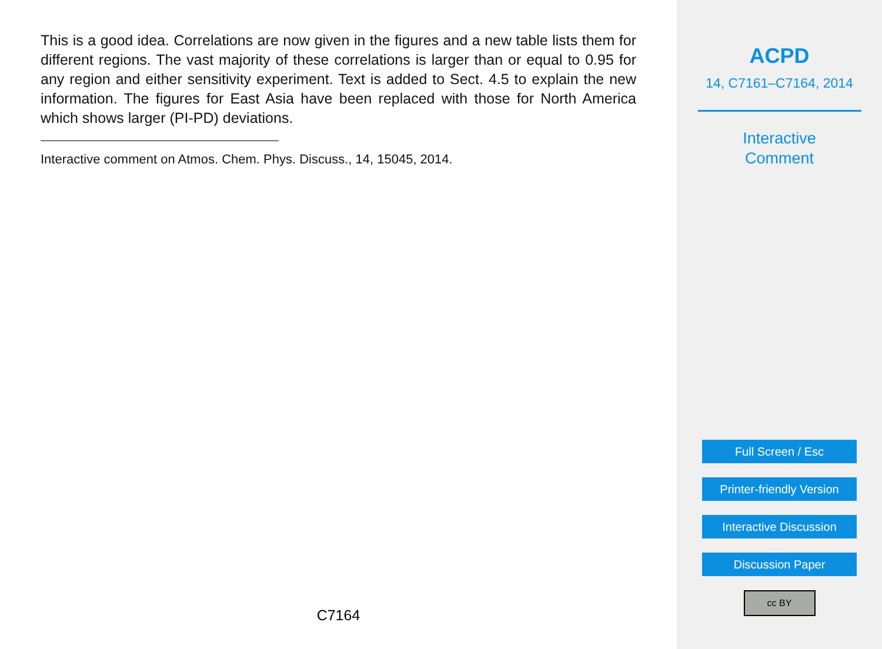This is a good idea. Correlations are now given in the figures and a new table lists them for different regions. The vast majority of these correlations is larger than or equal to 0.95 for any region and either sensitivity experiment. Text is added to Sect. 4.5 to explain the new information. The figures for East Asia have been replaced with those for North America which shows larger (PI-PD) deviations.
Interactive comment on Atmos. Chem. Phys. Discuss., 14, 15045, 2014.
C7164
ACPD
14, C7161–C7164, 2014
Interactive
Comment
Full Screen / Esc
Printer-friendly Version
Interactive Discussion
Discussion Paper
cc BY